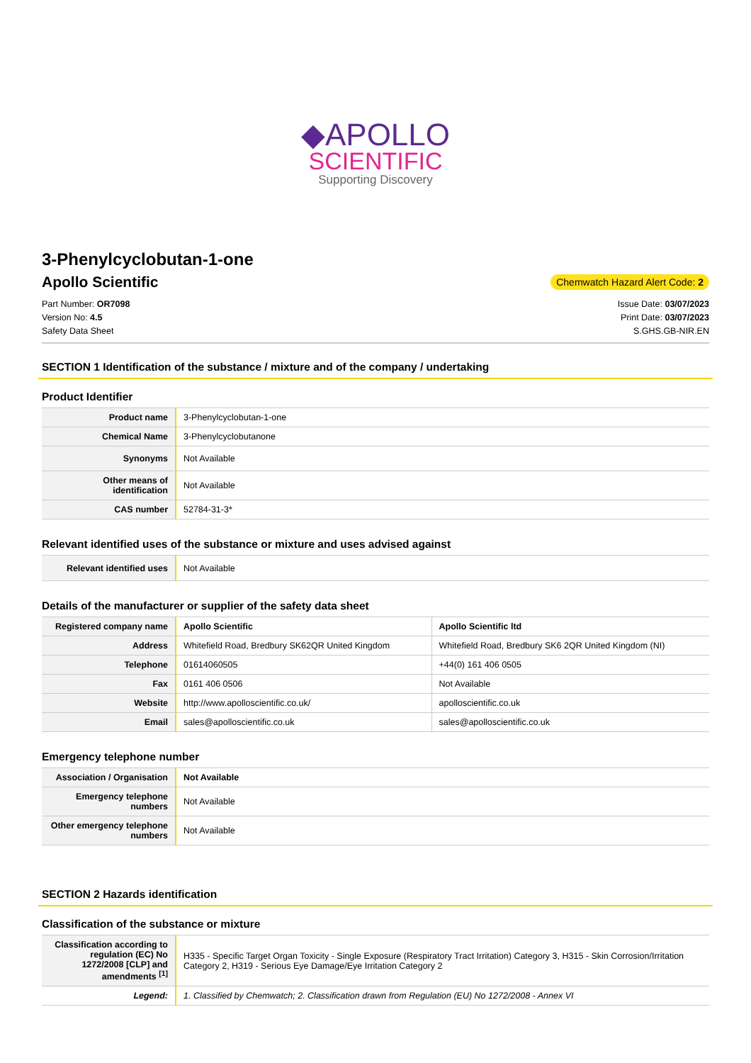◆APOLLO
SCIENTIFIC
Supporting Discovery
3-Phenylcyclobutan-1-one
Apollo Scientific
Chemwatch Hazard Alert Code: 2
Part Number: OR7098
Version No: 4.5
Safety Data Sheet
Issue Date: 03/07/2023
Print Date: 03/07/2023
S.GHS.GB-NIR.EN
SECTION 1 Identification of the substance / mixture and of the company / undertaking
Product Identifier
| Product name | 3-Phenylcyclobutan-1-one |
| Chemical Name | 3-Phenylcyclobutanone |
| Synonyms | Not Available |
| Other means of identification | Not Available |
| CAS number | 52784-31-3* |
Relevant identified uses of the substance or mixture and uses advised against
| Relevant identified uses | Not Available |
Details of the manufacturer or supplier of the safety data sheet
| Registered company name | Apollo Scientific | Apollo Scientific ltd |
| Address | Whitefield Road, Bredbury SK62QR United Kingdom | Whitefield Road, Bredbury SK6 2QR United Kingdom (NI) |
| Telephone | 01614060505 | +44(0) 161 406 0505 |
| Fax | 0161 406 0506 | Not Available |
| Website | http://www.apolloscientific.co.uk/ | apolloscientific.co.uk |
| Email | sales@apolloscientific.co.uk | sales@apolloscientific.co.uk |
Emergency telephone number
| Association / Organisation | Not Available |
| Emergency telephone numbers | Not Available |
| Other emergency telephone numbers | Not Available |
SECTION 2 Hazards identification
Classification of the substance or mixture
| Classification according to regulation (EC) No 1272/2008 [CLP] and amendments <sup>[1]</sup> | H335 - Specific Target Organ Toxicity - Single Exposure (Respiratory Tract Irritation) Category 3, H315 - Skin Corrosion/Irritation Category 2, H319 - Serious Eye Damage/Eye Irritation Category 2 |
| Legend: | 1. Classified by Chemwatch; 2. Classification drawn from Regulation (EU) No 1272/2008 - Annex VI |